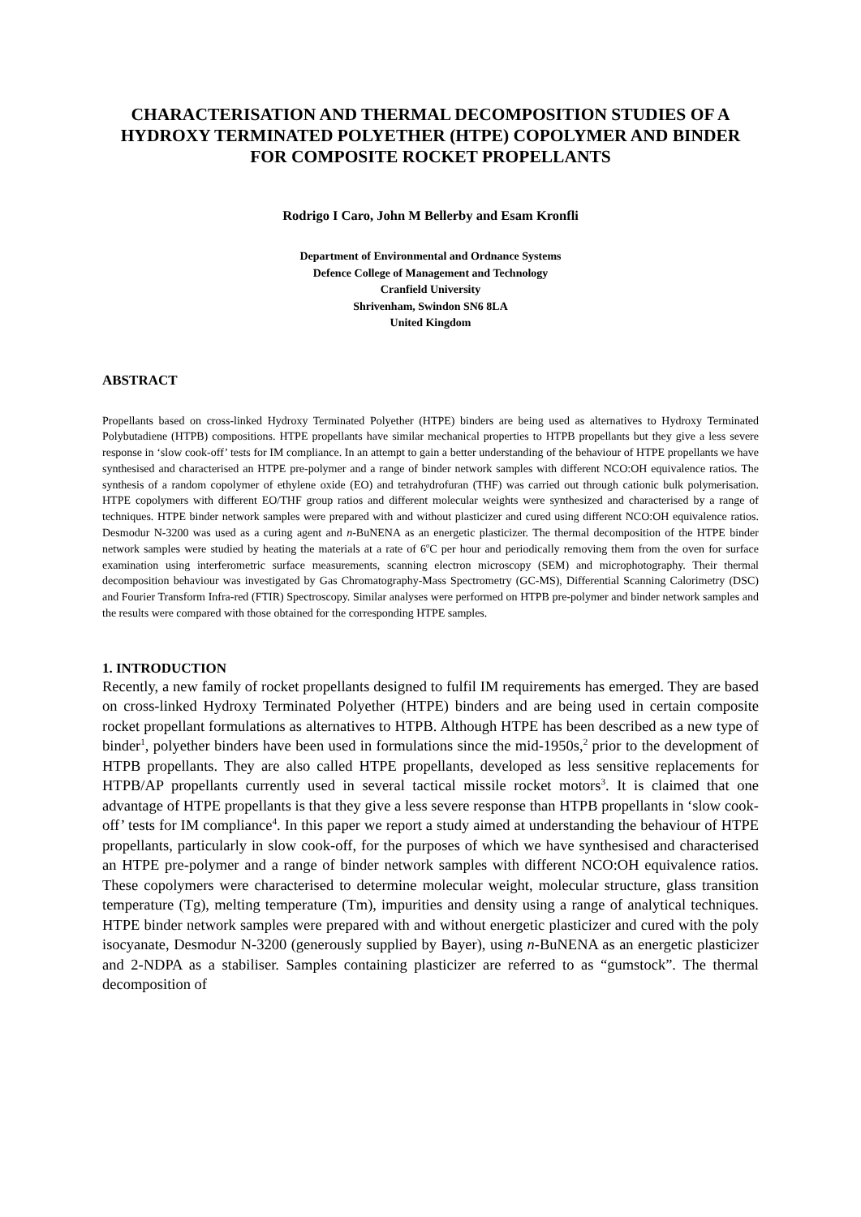CHARACTERISATION AND THERMAL DECOMPOSITION STUDIES OF A HYDROXY TERMINATED POLYETHER (HTPE) COPOLYMER AND BINDER FOR COMPOSITE ROCKET PROPELLANTS
Rodrigo I Caro, John M Bellerby and Esam Kronfli
Department of Environmental and Ordnance Systems
Defence College of Management and Technology
Cranfield University
Shrivenham, Swindon SN6 8LA
United Kingdom
ABSTRACT
Propellants based on cross-linked Hydroxy Terminated Polyether (HTPE) binders are being used as alternatives to Hydroxy Terminated Polybutadiene (HTPB) compositions. HTPE propellants have similar mechanical properties to HTPB propellants but they give a less severe response in ‘slow cook-off’ tests for IM compliance. In an attempt to gain a better understanding of the behaviour of HTPE propellants we have synthesised and characterised an HTPE pre-polymer and a range of binder network samples with different NCO:OH equivalence ratios. The synthesis of a random copolymer of ethylene oxide (EO) and tetrahydrofuran (THF) was carried out through cationic bulk polymerisation. HTPE copolymers with different EO/THF group ratios and different molecular weights were synthesized and characterised by a range of techniques. HTPE binder network samples were prepared with and without plasticizer and cured using different NCO:OH equivalence ratios. Desmodur N-3200 was used as a curing agent and n-BuNENA as an energetic plasticizer. The thermal decomposition of the HTPE binder network samples were studied by heating the materials at a rate of 6<sup>o</sup>C per hour and periodically removing them from the oven for surface examination using interferometric surface measurements, scanning electron microscopy (SEM) and microphotography. Their thermal decomposition behaviour was investigated by Gas Chromatography-Mass Spectrometry (GC-MS), Differential Scanning Calorimetry (DSC) and Fourier Transform Infra-red (FTIR) Spectroscopy. Similar analyses were performed on HTPB pre-polymer and binder network samples and the results were compared with those obtained for the corresponding HTPE samples.
1. INTRODUCTION
Recently, a new family of rocket propellants designed to fulfil IM requirements has emerged. They are based on cross-linked Hydroxy Terminated Polyether (HTPE) binders and are being used in certain composite rocket propellant formulations as alternatives to HTPB. Although HTPE has been described as a new type of binder<sup>1</sup>, polyether binders have been used in formulations since the mid-1950s,<sup>2</sup> prior to the development of HTPB propellants. They are also called HTPE propellants, developed as less sensitive replacements for HTPB/AP propellants currently used in several tactical missile rocket motors<sup>3</sup>. It is claimed that one advantage of HTPE propellants is that they give a less severe response than HTPB propellants in ‘slow cook-off’ tests for IM compliance<sup>4</sup>. In this paper we report a study aimed at understanding the behaviour of HTPE propellants, particularly in slow cook-off, for the purposes of which we have synthesised and characterised an HTPE pre-polymer and a range of binder network samples with different NCO:OH equivalence ratios. These copolymers were characterised to determine molecular weight, molecular structure, glass transition temperature (Tg), melting temperature (Tm), impurities and density using a range of analytical techniques. HTPE binder network samples were prepared with and without energetic plasticizer and cured with the poly isocyanate, Desmodur N-3200 (generously supplied by Bayer), using n-BuNENA as an energetic plasticizer and 2-NDPA as a stabiliser. Samples containing plasticizer are referred to as “gumstock”. The thermal decomposition of